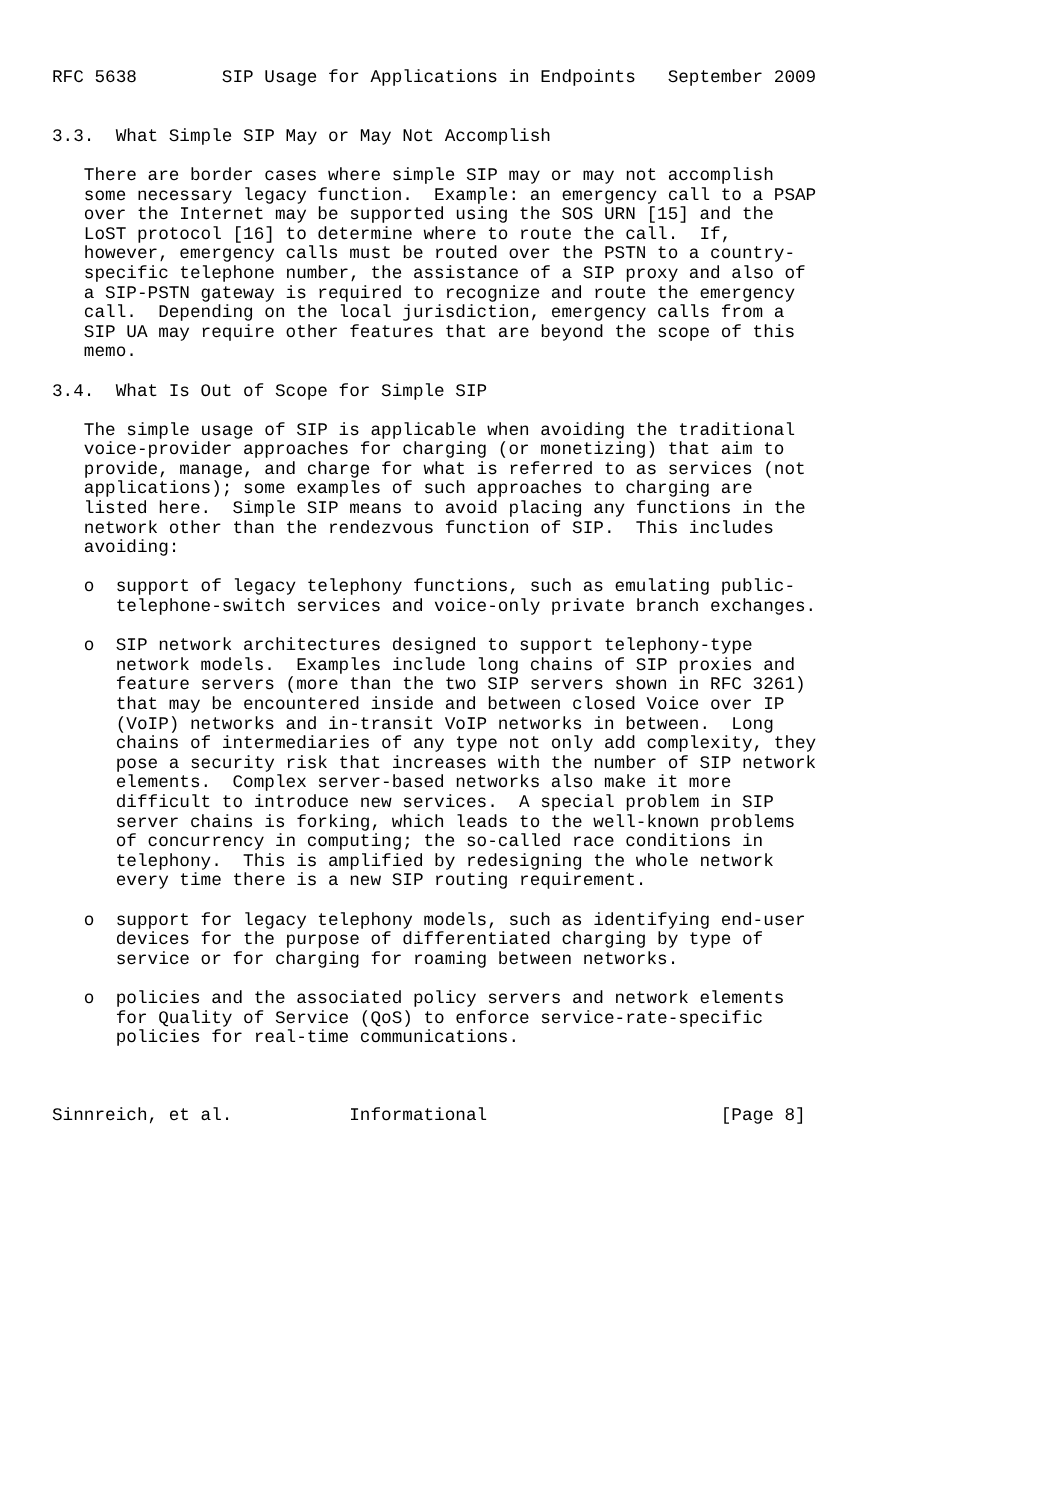RFC 5638        SIP Usage for Applications in Endpoints   September 2009


3.3.  What Simple SIP May or May Not Accomplish

   There are border cases where simple SIP may or may not accomplish
   some necessary legacy function.  Example: an emergency call to a PSAP
   over the Internet may be supported using the SOS URN [15] and the
   LoST protocol [16] to determine where to route the call.  If,
   however, emergency calls must be routed over the PSTN to a country-
   specific telephone number, the assistance of a SIP proxy and also of
   a SIP-PSTN gateway is required to recognize and route the emergency
   call.  Depending on the local jurisdiction, emergency calls from a
   SIP UA may require other features that are beyond the scope of this
   memo.

3.4.  What Is Out of Scope for Simple SIP

   The simple usage of SIP is applicable when avoiding the traditional
   voice-provider approaches for charging (or monetizing) that aim to
   provide, manage, and charge for what is referred to as services (not
   applications); some examples of such approaches to charging are
   listed here.  Simple SIP means to avoid placing any functions in the
   network other than the rendezvous function of SIP.  This includes
   avoiding:

   o  support of legacy telephony functions, such as emulating public-
      telephone-switch services and voice-only private branch exchanges.

   o  SIP network architectures designed to support telephony-type
      network models.  Examples include long chains of SIP proxies and
      feature servers (more than the two SIP servers shown in RFC 3261)
      that may be encountered inside and between closed Voice over IP
      (VoIP) networks and in-transit VoIP networks in between.  Long
      chains of intermediaries of any type not only add complexity, they
      pose a security risk that increases with the number of SIP network
      elements.  Complex server-based networks also make it more
      difficult to introduce new services.  A special problem in SIP
      server chains is forking, which leads to the well-known problems
      of concurrency in computing; the so-called race conditions in
      telephony.  This is amplified by redesigning the whole network
      every time there is a new SIP routing requirement.

   o  support for legacy telephony models, such as identifying end-user
      devices for the purpose of differentiated charging by type of
      service or for charging for roaming between networks.

   o  policies and the associated policy servers and network elements
      for Quality of Service (QoS) to enforce service-rate-specific
      policies for real-time communications.



Sinnreich, et al.           Informational                      [Page 8]